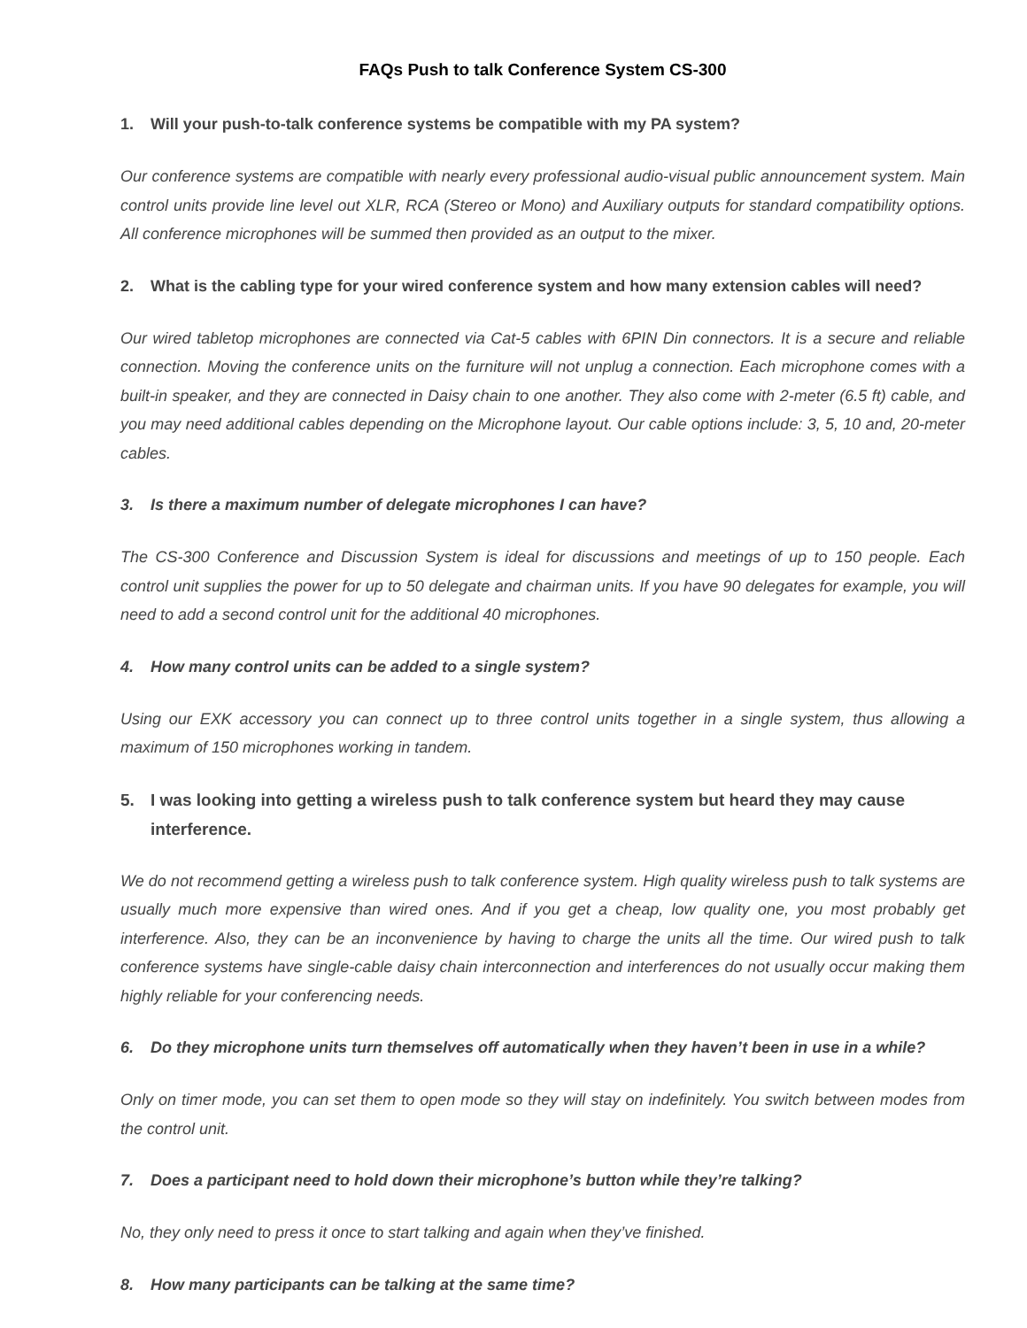FAQs Push to talk Conference System CS-300
1. Will your push-to-talk conference systems be compatible with my PA system?
Our conference systems are compatible with nearly every professional audio-visual public announcement system. Main control units provide line level out XLR, RCA (Stereo or Mono) and Auxiliary outputs for standard compatibility options. All conference microphones will be summed then provided as an output to the mixer.
2. What is the cabling type for your wired conference system and how many extension cables will need?
Our wired tabletop microphones are connected via Cat-5 cables with 6PIN Din connectors. It is a secure and reliable connection. Moving the conference units on the furniture will not unplug a connection. Each microphone comes with a built-in speaker, and they are connected in Daisy chain to one another. They also come with 2-meter (6.5 ft) cable, and you may need additional cables depending on the Microphone layout. Our cable options include: 3, 5, 10 and, 20-meter cables.
3. Is there a maximum number of delegate microphones I can have?
The CS-300 Conference and Discussion System is ideal for discussions and meetings of up to 150 people. Each control unit supplies the power for up to 50 delegate and chairman units. If you have 90 delegates for example, you will need to add a second control unit for the additional 40 microphones.
4. How many control units can be added to a single system?
Using our EXK accessory you can connect up to three control units together in a single system, thus allowing a maximum of 150 microphones working in tandem.
5. I was looking into getting a wireless push to talk conference system but heard they may cause interference.
We do not recommend getting a wireless push to talk conference system. High quality wireless push to talk systems are usually much more expensive than wired ones. And if you get a cheap, low quality one, you most probably get interference. Also, they can be an inconvenience by having to charge the units all the time. Our wired push to talk conference systems have single-cable daisy chain interconnection and interferences do not usually occur making them highly reliable for your conferencing needs.
6. Do they microphone units turn themselves off automatically when they haven’t been in use in a while?
Only on timer mode, you can set them to open mode so they will stay on indefinitely. You switch between modes from the control unit.
7. Does a participant need to hold down their microphone’s button while they’re talking?
No, they only need to press it once to start talking and again when they’ve finished.
8. How many participants can be talking at the same time?